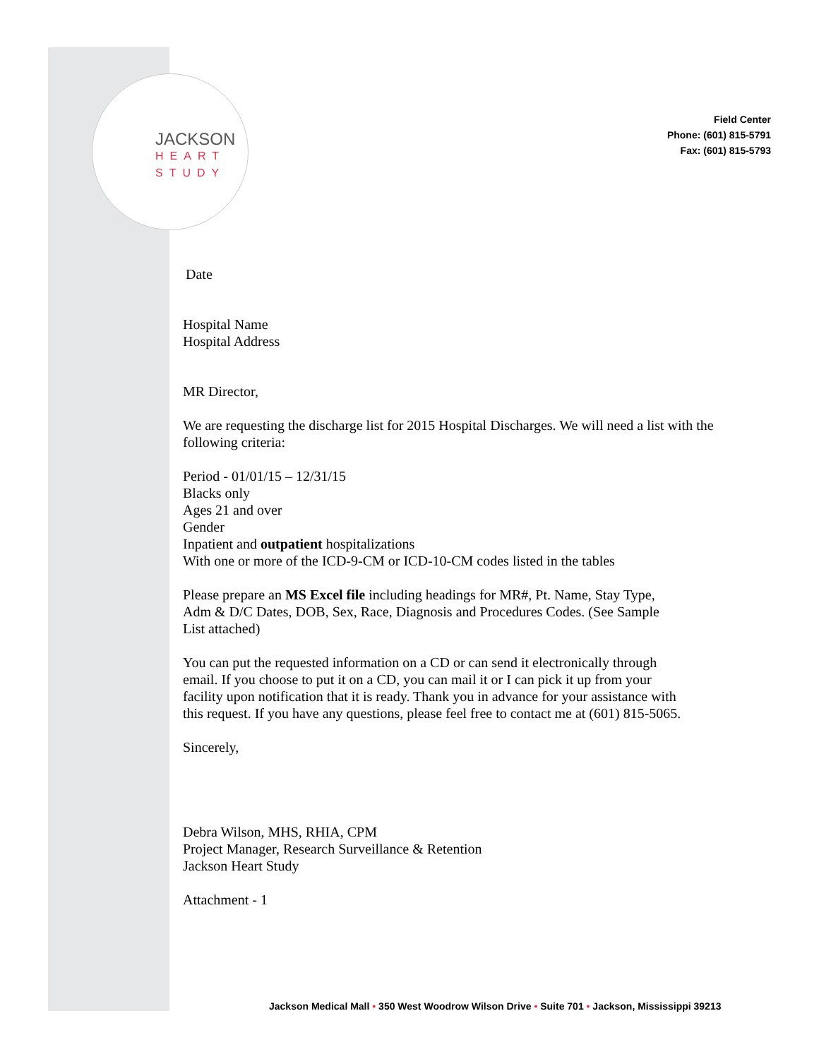JACKSON
HEART
STUDY
Field Center
Phone: (601) 815-5791
Fax: (601) 815-5793
Date
Hospital Name
Hospital Address
MR Director,
We are requesting the discharge list for 2015 Hospital Discharges. We will need a list with the following criteria:
Period - 01/01/15 – 12/31/15
Blacks only
Ages 21 and over
Gender
Inpatient and outpatient hospitalizations
With one or more of the ICD-9-CM or ICD-10-CM codes listed in the tables
Please prepare an MS Excel file including headings for MR#, Pt. Name, Stay Type,
Adm & D/C Dates, DOB, Sex, Race, Diagnosis and Procedures Codes. (See Sample
List attached)
You can put the requested information on a CD or can send it electronically through
email. If you choose to put it on a CD, you can mail it or I can pick it up from your
facility upon notification that it is ready. Thank you in advance for your assistance with
this request. If you have any questions, please feel free to contact me at (601) 815-5065.
Sincerely,
Debra Wilson, MHS, RHIA, CPM
Project Manager, Research Surveillance & Retention
Jackson Heart Study
Attachment - 1
Jackson Medical Mall • 350 West Woodrow Wilson Drive • Suite 701 • Jackson, Mississippi 39213